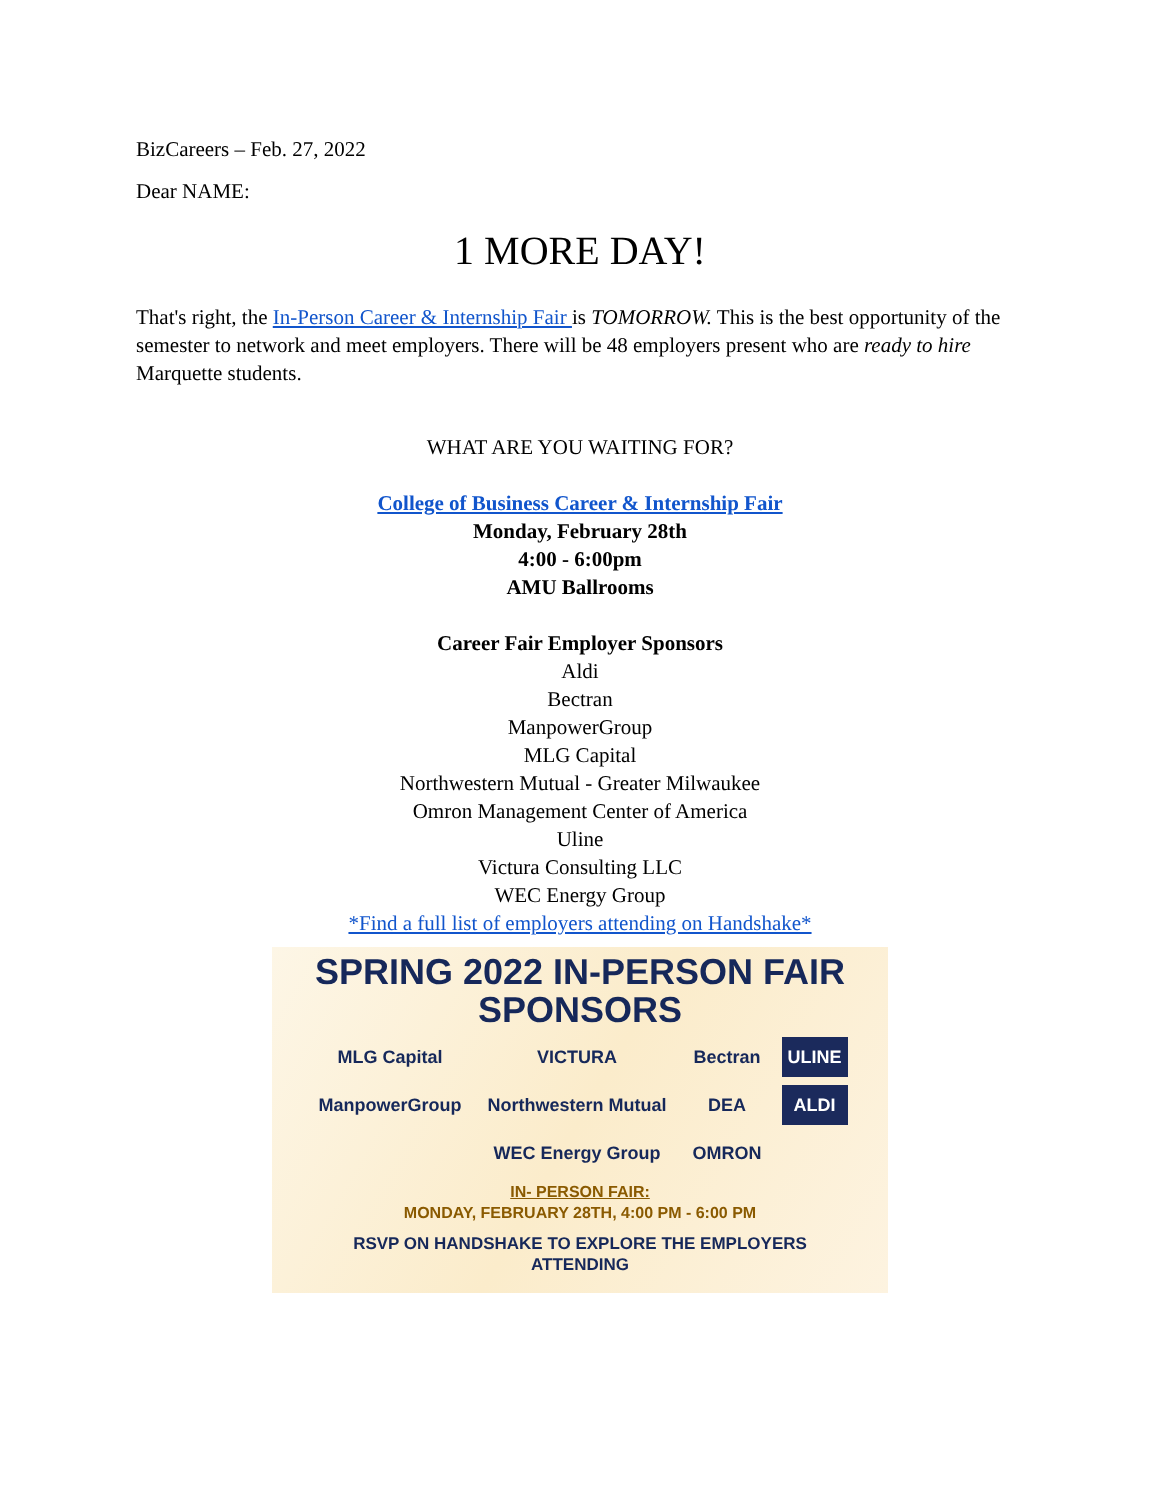BizCareers – Feb. 27, 2022
Dear NAME:
1 MORE DAY!
That's right, the In-Person Career & Internship Fair is TOMORROW. This is the best opportunity of the semester to network and meet employers. There will be 48 employers present who are ready to hire Marquette students.
WHAT ARE YOU WAITING FOR?
College of Business Career & Internship Fair
Monday, February 28th
4:00 - 6:00pm
AMU Ballrooms
Career Fair Employer Sponsors
Aldi
Bectran
ManpowerGroup
MLG Capital
Northwestern Mutual - Greater Milwaukee
Omron Management Center of America
Uline
Victura Consulting LLC
WEC Energy Group
*Find a full list of employers attending on Handshake*
SPRING 2022 IN-PERSON FAIR SPONSORS
MLG Capital VICTURA Bectran ULINE ManpowerGroup Northwestern Mutual DEA ALDI WEC Energy Group OMRON
IN- PERSON FAIR:
MONDAY, FEBRUARY 28TH, 4:00 PM - 6:00 PM
RSVP ON HANDSHAKE TO EXPLORE THE EMPLOYERS
ATTENDING